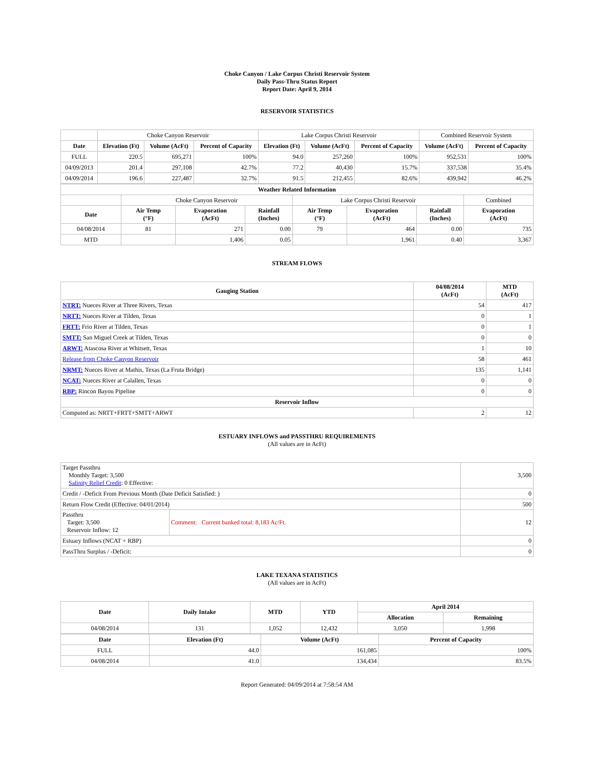Choke Canyon / Lake Corpus Christi Reservoir System
Daily Pass-Thru Status Report
Report Date: April 9, 2014
RESERVOIR STATISTICS
| | Choke Canyon Reservoir | | | Lake Corpus Christi Reservoir | | | Combined Reservoir System | |
| Date | Elevation (Ft) | Volume (AcFt) | Percent of Capacity | Elevation (Ft) | Volume (AcFt) | Percent of Capacity | Volume (AcFt) | Percent of Capacity |
| FULL | 220.5 | 695,271 | 100% | 94.0 | 257,260 | 100% | 952,531 | 100% |
| 04/09/2013 | 201.4 | 297,108 | 42.7% | 77.2 | 40,430 | 15.7% | 337,538 | 35.4% |
| 04/09/2014 | 196.6 | 227,487 | 32.7% | 91.5 | 212,455 | 82.6% | 439,942 | 46.2% |
| Weather Related Information | | | | | | | |
| --- | --- | --- | --- | --- | --- | --- | --- |
| | Choke Canyon Reservoir | | | Lake Corpus Christi Reservoir | | | Combined |
| Date | Air Temp (°F) | Evaporation (AcFt) | Rainfall (Inches) | Air Temp (°F) | Evaporation (AcFt) | Rainfall (Inches) | Evaporation (AcFt) |
| 04/08/2014 | 81 | 271 | 0.00 | 79 | 464 | 0.00 | 735 |
| MTD | | 1,406 | 0.05 | | 1,961 | 0.40 | 3,367 |
STREAM FLOWS
| Gauging Station | 04/08/2014 (AcFt) | MTD (AcFt) |
| --- | --- | --- |
| NTRT: Nueces River at Three Rivers, Texas | 54 | 417 |
| NRTT: Nueces River at Tilden, Texas | 0 | 1 |
| FRTT: Frio River at Tilden, Texas | 0 | 1 |
| SMTT: San Miguel Creek at Tilden, Texas | 0 | 0 |
| ARWT: Atascosa River at Whitsett, Texas | 1 | 10 |
| Release from Choke Canyon Reservoir | 58 | 461 |
| NRMT: Nueces River at Mathis, Texas (La Fruta Bridge) | 135 | 1,141 |
| NCAT: Nueces River at Calallen, Texas | 0 | 0 |
| RBP: Rincon Bayou Pipeline | 0 | 0 |
| Reservoir Inflow | | |
| Computed as: NRTT+FRTT+SMTT+ARWT | 2 | 12 |
ESTUARY INFLOWS and PASSTHRU REQUIREMENTS
(All values are in AcFt)
| Target Passthru Monthly Target: 3,500 Salinity Relief Credit : 0 Effective: | | 3,500 |
| Credit / -Deficit From Previous Month (Date Deficit Satisfied: ) | | 0 |
| Return Flow Credit (Effective: 04/01/2014) | | 500 |
| Passthru Target: 3,500 Reservoir Inflow: 12 | Comment: Current banked total: 8,183 Ac/Ft. | 12 |
| Estuary Inflows (NCAT + RBP) | | 0 |
| PassThru Surplus / -Deficit: | | 0 |
LAKE TEXANA STATISTICS
(All values are in AcFt)
| Date | Daily Intake | MTD | YTD | April 2014 | |
| --- | --- | --- | --- | --- | --- |
| | | | | Allocation | Remaining |
| 04/08/2014 | 131 | 1,052 | 12,432 | 3,050 | 1,998 |
| Date | Elevation (Ft) | Volume (AcFt) | Percent of Capacity |
| --- | --- | --- | --- |
| FULL | 44.0 | 161,085 | 100% |
| 04/08/2014 | 41.0 | 134,434 | 83.5% |
Report Generated: 04/09/2014 at 7:58:54 AM